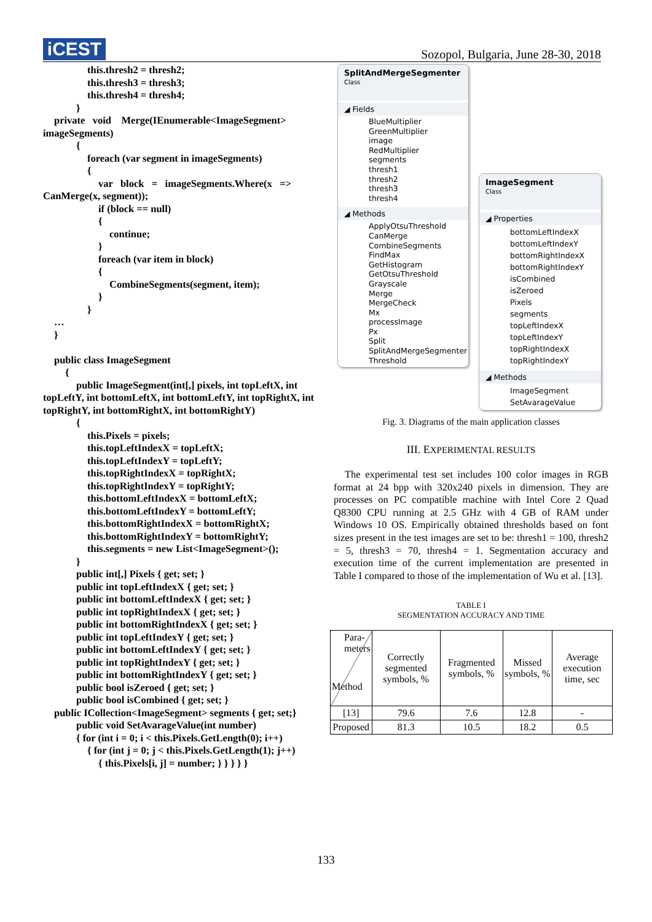iCEST
Sozopol, Bulgaria, June 28-30, 2018
this.thresh2 = thresh2;
this.thresh3 = thresh3;
this.thresh4 = thresh4;
}
private void Merge(IEnumerable<ImageSegment> imageSegments)
{
foreach (var segment in imageSegments)
{
var block = imageSegments.Where(x => CanMerge(x, segment));
if (block == null)
{
continue;
}
foreach (var item in block)
{
CombineSegments(segment, item);
}
}
…
}
public class ImageSegment
{
public ImageSegment(int[,] pixels, int topLeftX, int topLeftY, int bottomLeftX, int bottomLeftY, int topRightX, int topRightY, int bottomRightX, int bottomRightY)
{
this.Pixels = pixels;
this.topLeftIndexX = topLeftX;
this.topLeftIndexY = topLeftY;
this.topRightIndexX = topRightX;
this.topRightIndexY = topRightY;
this.bottomLeftIndexX = bottomLeftX;
this.bottomLeftIndexY = bottomLeftY;
this.bottomRightIndexX = bottomRightX;
this.bottomRightIndexY = bottomRightY;
this.segments = new List<ImageSegment>();
}
public int[,] Pixels { get; set; }
public int topLeftIndexX { get; set; }
public int bottomLeftIndexX { get; set; }
public int topRightIndexX { get; set; }
public int bottomRightIndexX { get; set; }
public int topLeftIndexY { get; set; }
public int bottomLeftIndexY { get; set; }
public int topRightIndexY { get; set; }
public int bottomRightIndexY { get; set; }
public bool isZeroed { get; set; }
public bool isCombined { get; set; }
public ICollection<ImageSegment> segments { get; set;}
public void SetAvarageValue(int number)
{ for (int i = 0; i < this.Pixels.GetLength(0); i++)
{ for (int j = 0; j < this.Pixels.GetLength(1); j++)
{ this.Pixels[i, j] = number; } } } } }
SplitAndMergeSegmenter
Class
◢ Fields
BlueMultiplier
GreenMultiplier
image
RedMultiplier
segments
thresh1
thresh2
thresh3
thresh4
◢ Methods
ApplyOtsuThreshold
CanMerge
CombineSegments
FindMax
GetHistogram
GetOtsuThreshold
Grayscale
Merge
MergeCheck
Mx
processImage
Px
Split
SplitAndMergeSegmenter
Threshold
ImageSegment
Class
◢ Properties
bottomLeftIndexX
bottomLeftIndexY
bottomRightIndexX
bottomRightIndexY
isCombined
isZeroed
Pixels
segments
topLeftIndexX
topLeftIndexY
topRightIndexX
topRightIndexY
◢ Methods
ImageSegment
SetAvarageValue
Fig. 3. Diagrams of the main application classes
III. EXPERIMENTAL RESULTS
The experimental test set includes 100 color images in RGB format at 24 bpp with 320x240 pixels in dimension. They are processes on PC compatible machine with Intel Core 2 Quad Q8300 CPU running at 2.5 GHz with 4 GB of RAM under Windows 10 OS. Empirically obtained thresholds based on font sizes present in the test images are set to be: thresh1 = 100, thresh2 = 5, thresh3 = 70, thresh4 = 1. Segmentation accuracy and execution time of the current implementation are presented in Table I compared to those of the implementation of Wu et al. [13].
TABLE I
SEGMENTATION ACCURACY AND TIME
| Para- meters Method | Correctly segmented symbols, % | Fragmented symbols, % | Missed symbols, % | Average execution time, sec |
| --- | --- | --- | --- | --- |
| [13] | 79.6 | 7.6 | 12.8 | - |
| Proposed | 81.3 | 10.5 | 18.2 | 0.5 |
133